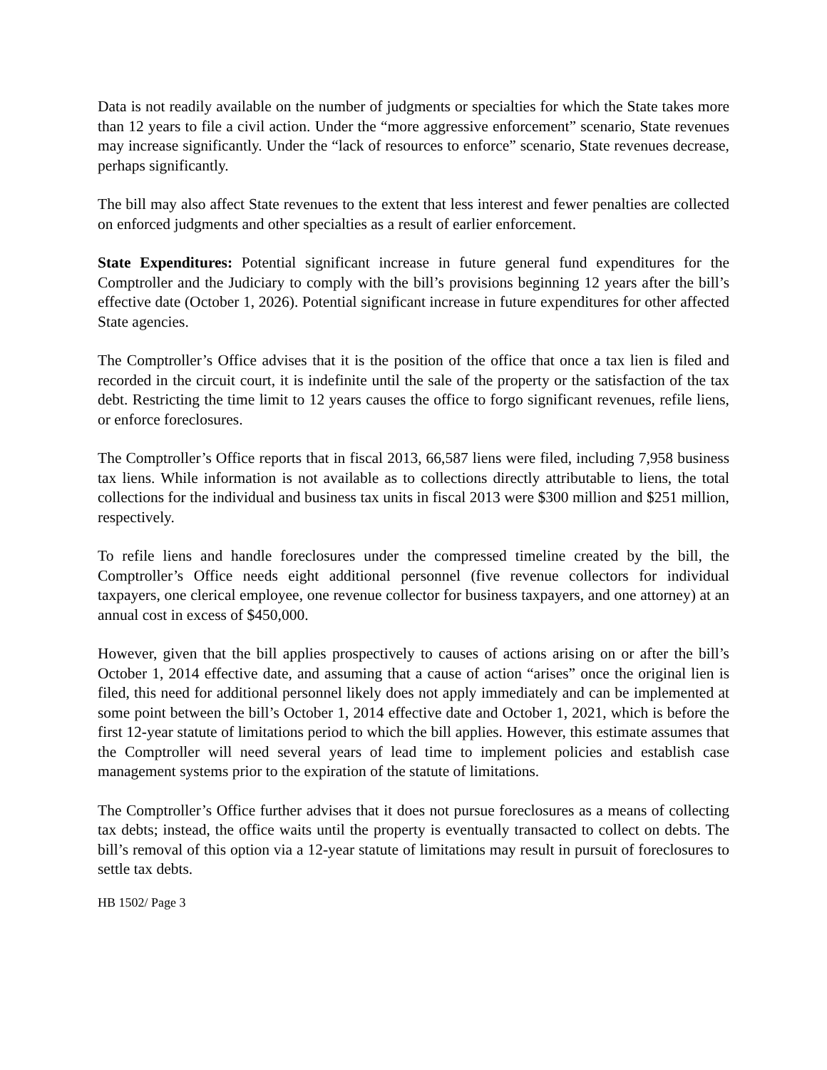Data is not readily available on the number of judgments or specialties for which the State takes more than 12 years to file a civil action. Under the “more aggressive enforcement” scenario, State revenues may increase significantly. Under the “lack of resources to enforce” scenario, State revenues decrease, perhaps significantly.
The bill may also affect State revenues to the extent that less interest and fewer penalties are collected on enforced judgments and other specialties as a result of earlier enforcement.
State Expenditures: Potential significant increase in future general fund expenditures for the Comptroller and the Judiciary to comply with the bill’s provisions beginning 12 years after the bill’s effective date (October 1, 2026). Potential significant increase in future expenditures for other affected State agencies.
The Comptroller’s Office advises that it is the position of the office that once a tax lien is filed and recorded in the circuit court, it is indefinite until the sale of the property or the satisfaction of the tax debt. Restricting the time limit to 12 years causes the office to forgo significant revenues, refile liens, or enforce foreclosures.
The Comptroller’s Office reports that in fiscal 2013, 66,587 liens were filed, including 7,958 business tax liens. While information is not available as to collections directly attributable to liens, the total collections for the individual and business tax units in fiscal 2013 were $300 million and $251 million, respectively.
To refile liens and handle foreclosures under the compressed timeline created by the bill, the Comptroller’s Office needs eight additional personnel (five revenue collectors for individual taxpayers, one clerical employee, one revenue collector for business taxpayers, and one attorney) at an annual cost in excess of $450,000.
However, given that the bill applies prospectively to causes of actions arising on or after the bill’s October 1, 2014 effective date, and assuming that a cause of action “arises” once the original lien is filed, this need for additional personnel likely does not apply immediately and can be implemented at some point between the bill’s October 1, 2014 effective date and October 1, 2021, which is before the first 12-year statute of limitations period to which the bill applies. However, this estimate assumes that the Comptroller will need several years of lead time to implement policies and establish case management systems prior to the expiration of the statute of limitations.
The Comptroller’s Office further advises that it does not pursue foreclosures as a means of collecting tax debts; instead, the office waits until the property is eventually transacted to collect on debts. The bill’s removal of this option via a 12-year statute of limitations may result in pursuit of foreclosures to settle tax debts.
HB 1502/ Page 3